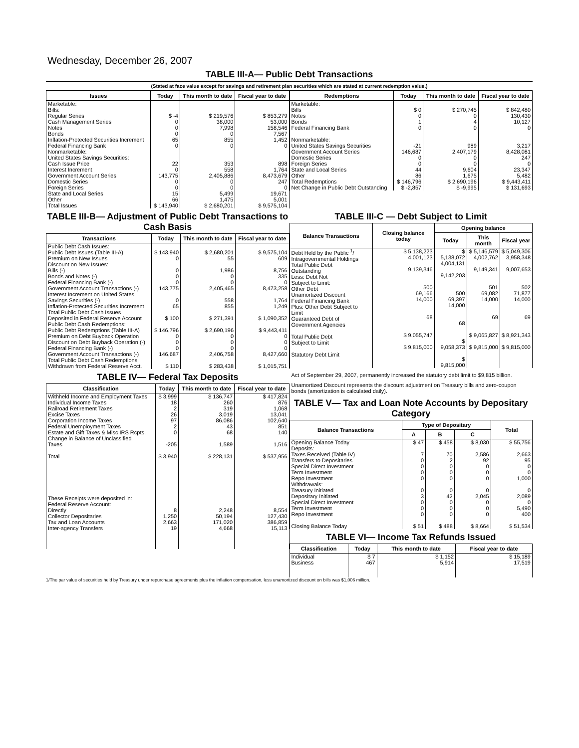Wednesday, December 26, 2007
TABLE III-A— Public Debt Transactions
(Stated at face value except for savings and retirement plan securities which are stated at current redemption value.)
| Issues | Today | This month to date | Fiscal year to date |
| --- | --- | --- | --- |
| Marketable: Bills: Regular Series Cash Management Series Notes Bonds Inflation-Protected Securities Increment Federal Financing Bank Nonmarketable: United States Savings Securities: Cash Issue Price Interest Increment Government Account Series Domestic Series Foreign Series State and Local Series Other | $ -4 0 0 0 65 0 22 0 143,775 0 0 15 66 | $ 219,576 38,000 7,998 0 855 0 353 558 2,405,886 0 0 5,499 1,475 | $ 853,279 53,000 158,546 7,567 1,452 0 898 1,764 8,473,679 247 0 19,671 5,001 |
| Total Issues | $ 143,940 | $ 2,680,201 | $ 9,575,104 |
| Redemptions | Today | This month to date | Fiscal year to date |
| --- | --- | --- | --- |
| Marketable: Bills Notes Bonds Federal Financing Bank Nonmarketable: United States Savings Securities Government Account Series Domestic Series Foreign Series State and Local Series Other | $ 0 0 1 0 -21 146,687 0 0 44 86 | $ 270,745 0 4 0 989 2,407,179 0 0 9,604 1,675 | $ 842,480 130,430 10,127 0 3,217 8,428,081 247 0 23,347 5,482 |
| Total Redemptions | $ 146,796 | $ 2,690,196 | $ 9,443,411 |
| Net Change in Public Debt Outstanding | $ -2,857 | $ -9,995 | $ 131,693 |
TABLE III-B— Adjustment of Public Debt Transactions to Cash Basis
| Transactions | Today | This month to date | Fiscal year to date |
| --- | --- | --- | --- |
| Public Debt Cash Issues: Public Debt Issues (Table III-A) Premium on New Issues Discount on New Issues: Bills (-) Bonds and Notes (-) Federal Financing Bank (-) Government Account Transactions (-) Interest Increment on United States Savings Securities (-) Inflation-Protected Securities Increment Total Public Debt Cash Issues Deposited in Federal Reserve Account Public Debt Cash Redemptions: Public Debt Redemptions (Table III-A) Premium on Debt Buyback Operation Discount on Debt Buyback Operation (-) Federal Financing Bank (-) Government Account Transactions (-) Total Public Debt Cash Redemptions Withdrawn from Federal Reserve Acct. | $ 143,940 0 0 0 0 143,775 0 65 $ 100 $ 146,796 0 0 0 146,687 $ 110 | $ 2,680,201 55 1,986 0 0 2,405,465 558 855 $ 271,391 $ 2,690,196 0 0 0 2,406,758 $ 283,438 | $ 9,575,104 609 8,756 335 0 8,473,258 1,764 1,249 $ 1,090,352 $ 9,443,411 0 0 0 8,427,660 $ 1,015,751 |
TABLE IV— Federal Tax Deposits
| Classification | Today | This month to date | Fiscal year to date |
| --- | --- | --- | --- |
| Withheld Income and Employment Taxes Individual Income Taxes Railroad Retirement Taxes Excise Taxes Corporation Income Taxes Federal Unemployment Taxes Estate and Gift Taxes & Misc IRS Rcpts. Change in Balance of Unclassified Taxes Total These Receipts were deposited in: Federal Reserve Account: Directly Collector Depositaries Tax and Loan Accounts Inter-agency Transfers | $ 3,999 18 2 26 97 2 0 -205 $ 3,940 8 1,250 2,663 19 | $ 136,747 260 319 3,019 86,086 43 68 1,589 $ 228,131 2,248 50,194 171,020 4,668 | $ 417,824 876 1,068 13,041 102,640 851 140 1,516 $ 537,956 8,554 127,430 386,859 15,113 |
TABLE III-C — Debt Subject to Limit
| Balance Transactions | Closing balance today | Opening balance | | |
| --- | --- | --- | --- | --- |
| | | Today | This month | Fiscal year |
| Debt Held by the Public <sup>1</sup>/ Intragovernmental Holdings Total Public Debt Outstanding Less: Debt Not Subject to Limit: Other Debt Unamortized Discount Federal Financing Bank Plus: Other Debt Subject to Limit Guaranteed Debt of Government Agencies Total Public Debt Subject to Limit Statutory Debt Limit | $ 5,138,223 4,001,123 9,139,346 500 69,166 14,000 68 $ 9,055,747 $ 9,815,000 | $ 5,138,072 4,004,131 9,142,203 500 69,397 14,000 68 $ 9,058,373 $ 9,815,000 | $ 5,146,579 4,002,762 9,149,341 501 69,082 14,000 69 $ 9,065,827 $ 9,815,000 | $ 5,049,306 3,958,348 9,007,653 502 71,877 14,000 69 $ 8,921,343 $ 9,815,000 |
Act of September 29, 2007, permanently increased the statutory debt limit to $9,815 billion.
Unamortized Discount represents the discount adjustment on Treasury bills and zero-coupon bonds (amortization is calculated daily).
TABLE V— Tax and Loan Note Accounts by Depositary Category
| Balance Transactions | Type of Depositary | | | Total |
| --- | --- | --- | --- | --- |
| | A | B | C | |
| Opening Balance Today Deposits: Taxes Received (Table IV) Transfers to Depositaries Special Direct Investment Term Investment Repo Investment Withdrawals: Treasury Initiated Depositary Initiated Special Direct Investment Term Investment Repo Investment Closing Balance Today | $ 47 7 0 0 0 0 0 3 0 0 0 $ 51 | $ 458 70 2 0 0 0 0 42 0 0 0 $ 488 | $ 8,030 2,586 92 0 0 0 0 2,045 0 0 0 $ 8,664 | $ 55,756 2,663 95 0 0 1,000 0 2,089 0 5,490 400 $ 51,534 |
TABLE VI— Income Tax Refunds Issued
| Classification | Today | This month to date | Fiscal year to date |
| --- | --- | --- | --- |
| Individual Business | $ 7 467 | $ 1,152 5,914 | $ 15,189 17,519 |
1/The par value of securities held by Treasury under repurchase agreements plus the inflation compensation, less unamortized discount on bills was $1,006 million.